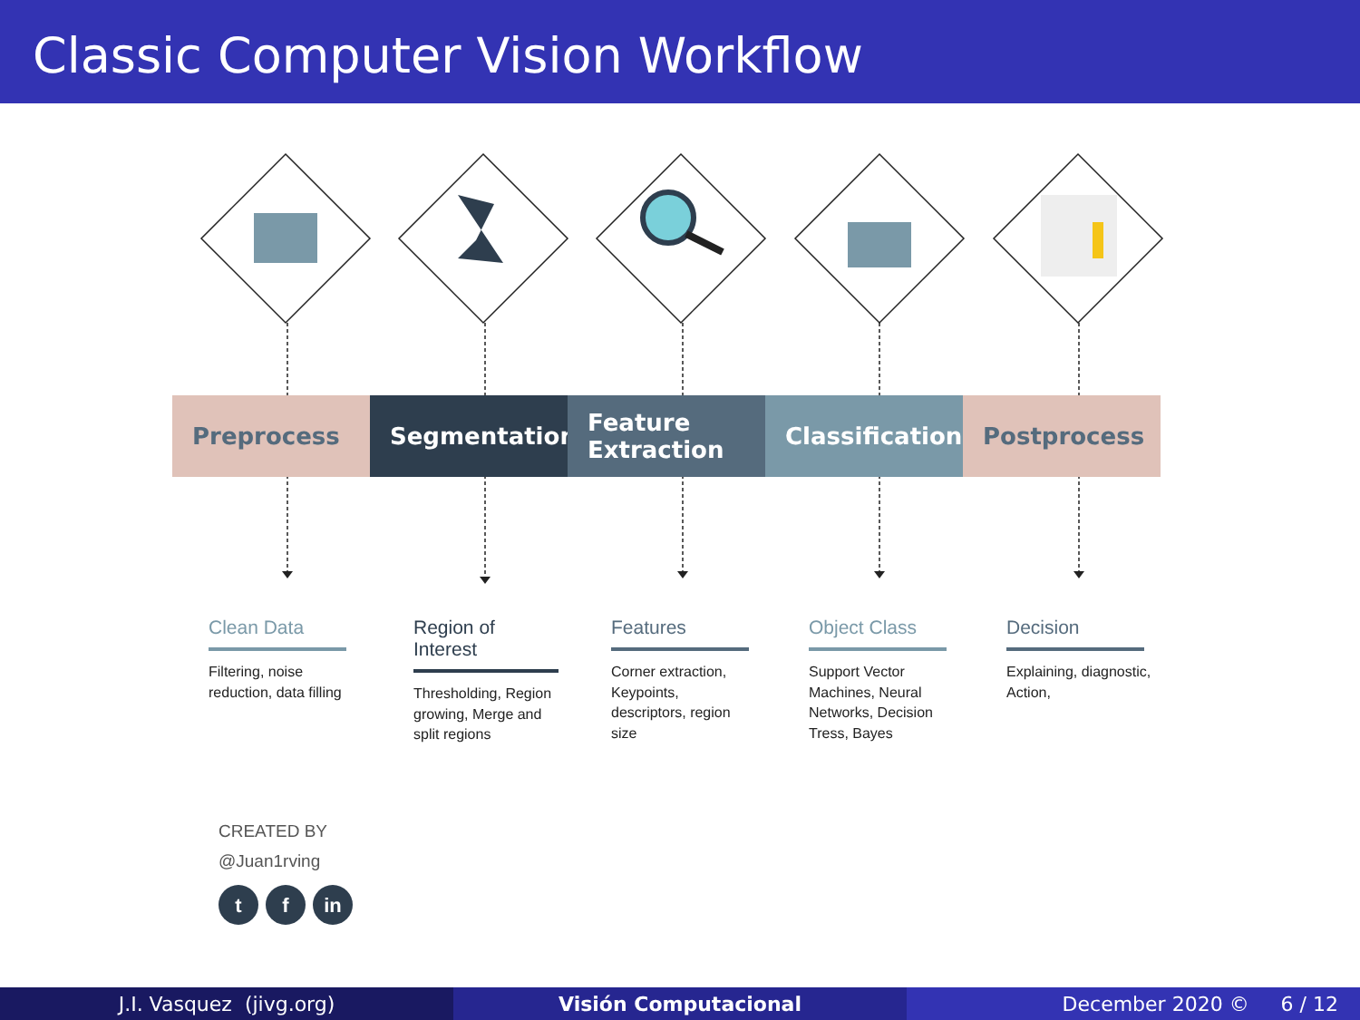Classic Computer Vision Workflow
Preprocess Segmentation Feature
Extraction
Classification
Postprocess
Clean Data
Filtering, noise reduction, data filling
Region of Interest
Thresholding, Region growing, Merge and split regions
Features
Corner extraction, Keypoints, descriptors, region size
Object Class
Support Vector Machines, Neural Networks, Decision Tress, Bayes
Decision
Explaining, diagnostic, Action,
CREATED BY
@Juan1rving
tf in
J.I. Vasquez (jivg.org) Visión Computacional December 2020 © 6 / 12